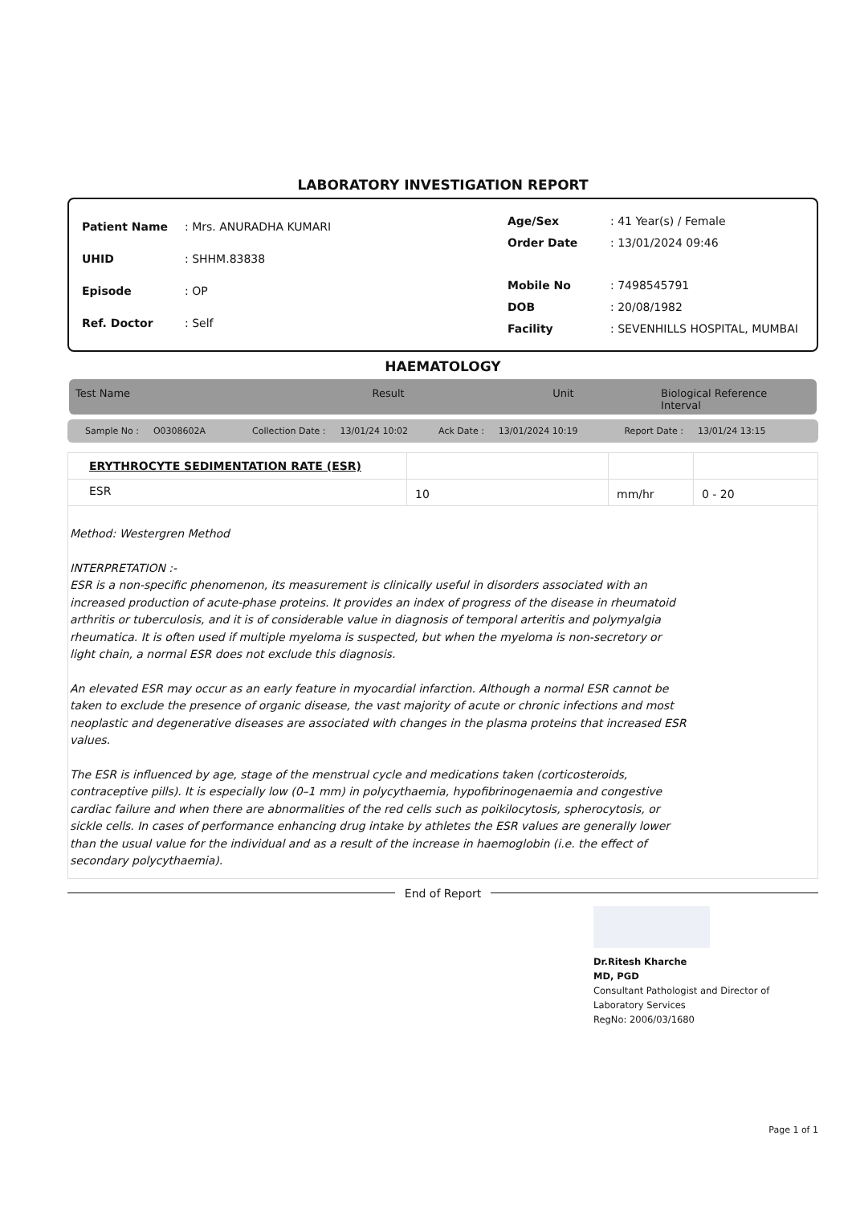LABORATORY INVESTIGATION REPORT
| Patient Name | : Mrs. ANURADHA KUMARI |
| UHID | : SHHM.83838 |
| Episode | : OP |
| Ref. Doctor | : Self |
| Age/Sex | : 41 Year(s) / Female |
| Order Date | : 13/01/2024 09:46 |
| Mobile No | : 7498545791 |
| DOB | : 20/08/1982 |
| Facility | : SEVENHILLS HOSPITAL, MUMBAI |
HAEMATOLOGY
Test Name Result Unit Biological Reference Interval
Sample No : O0308602A Collection Date : 13/01/24 10:02 Ack Date : 13/01/2024 10:19 Report Date : 13/01/24 13:15
| ERYTHROCYTE SEDIMENTATION RATE (ESR) | | | |
| ESR | 10 | mm/hr | 0 - 20 |
Method: Westergren Method
INTERPRETATION :-
ESR is a non-specific phenomenon, its measurement is clinically useful in disorders associated with an increased production of acute-phase proteins. It provides an index of progress of the disease in rheumatoid arthritis or tuberculosis, and it is of considerable value in diagnosis of temporal arteritis and polymyalgia rheumatica. It is often used if multiple myeloma is suspected, but when the myeloma is non-secretory or light chain, a normal ESR does not exclude this diagnosis.
An elevated ESR may occur as an early feature in myocardial infarction. Although a normal ESR cannot be taken to exclude the presence of organic disease, the vast majority of acute or chronic infections and most neoplastic and degenerative diseases are associated with changes in the plasma proteins that increased ESR values.
The ESR is influenced by age, stage of the menstrual cycle and medications taken (corticosteroids, contraceptive pills). It is especially low (0–1 mm) in polycythaemia, hypofibrinogenaemia and congestive cardiac failure and when there are abnormalities of the red cells such as poikilocytosis, spherocytosis, or sickle cells. In cases of performance enhancing drug intake by athletes the ESR values are generally lower than the usual value for the individual and as a result of the increase in haemoglobin (i.e. the effect of secondary polycythaemia).
End of Report
Dr.Ritesh Kharche
MD, PGD
Consultant Pathologist and Director of
Laboratory Services
RegNo: 2006/03/1680
Page 1 of 1